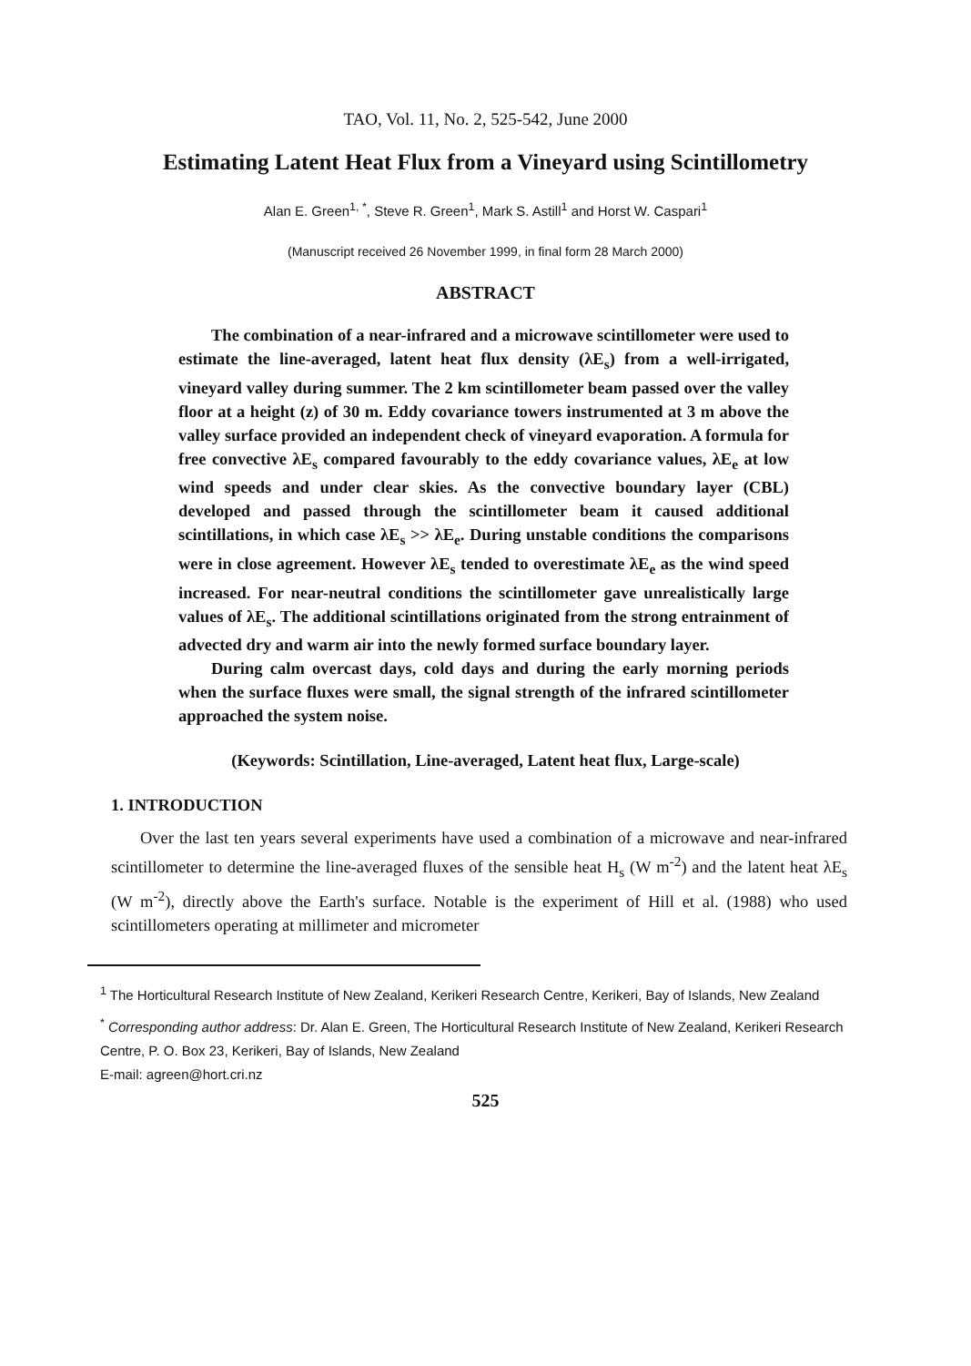TAO, Vol. 11, No. 2, 525-542, June 2000
Estimating Latent Heat Flux from a Vineyard using Scintillometry
Alan E. Green<sup>1, *</sup>, Steve R. Green<sup>1</sup>, Mark S. Astill<sup>1</sup> and Horst W. Caspari<sup>1</sup>
(Manuscript received 26 November 1999, in final form 28 March 2000)
ABSTRACT
The combination of a near-infrared and a microwave scintillometer were used to estimate the line-averaged, latent heat flux density (λE<sub>s</sub>) from a well-irrigated, vineyard valley during summer. The 2 km scintillometer beam passed over the valley floor at a height (z) of 30 m. Eddy covariance towers instrumented at 3 m above the valley surface provided an independent check of vineyard evaporation. A formula for free convective λE<sub>s</sub> compared favourably to the eddy covariance values, λE<sub>e</sub> at low wind speeds and under clear skies. As the convective boundary layer (CBL) developed and passed through the scintillometer beam it caused additional scintillations, in which case λE<sub>s</sub> >> λE<sub>e</sub>. During unstable conditions the comparisons were in close agreement. However λE<sub>s</sub> tended to overestimate λE<sub>e</sub> as the wind speed increased. For near-neutral conditions the scintillometer gave unrealistically large values of λE<sub>s</sub>. The additional scintillations originated from the strong entrainment of advected dry and warm air into the newly formed surface boundary layer.
During calm overcast days, cold days and during the early morning periods when the surface fluxes were small, the signal strength of the infrared scintillometer approached the system noise.
(Keywords: Scintillation, Line-averaged, Latent heat flux, Large-scale)
1. INTRODUCTION
Over the last ten years several experiments have used a combination of a microwave and near-infrared scintillometer to determine the line-averaged fluxes of the sensible heat H<sub>s</sub> (W m<sup>-2</sup>) and the latent heat λE<sub>s</sub> (W m<sup>-2</sup>), directly above the Earth's surface. Notable is the experiment of Hill et al. (1988) who used scintillometers operating at millimeter and micrometer
<sup>1</sup> The Horticultural Research Institute of New Zealand, Kerikeri Research Centre, Kerikeri, Bay of Islands, New Zealand
<sup>*</sup> Corresponding author address: Dr. Alan E. Green, The Horticultural Research Institute of New Zealand, Kerikeri Research Centre, P. O. Box 23, Kerikeri, Bay of Islands, New Zealand
E-mail: agreen@hort.cri.nz
525